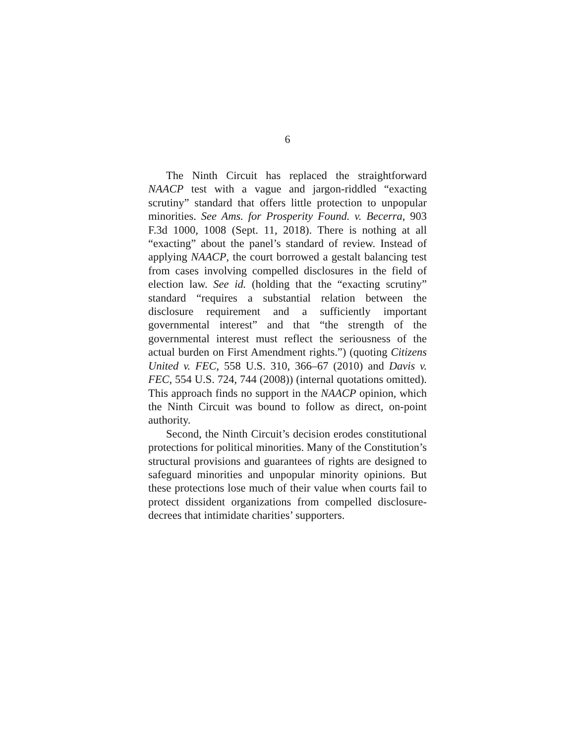6
The Ninth Circuit has replaced the straightforward NAACP test with a vague and jargon-riddled “exacting scrutiny” standard that offers little protection to unpopular minorities. See Ams. for Prosperity Found. v. Becerra, 903 F.3d 1000, 1008 (Sept. 11, 2018). There is nothing at all “exacting” about the panel’s standard of review. Instead of applying NAACP, the court borrowed a gestalt balancing test from cases involving compelled disclosures in the field of election law. See id. (holding that the “exacting scrutiny” standard “requires a substantial relation between the disclosure requirement and a sufficiently important governmental interest” and that “the strength of the governmental interest must reflect the seriousness of the actual burden on First Amendment rights.”) (quoting Citizens United v. FEC, 558 U.S. 310, 366–67 (2010) and Davis v. FEC, 554 U.S. 724, 744 (2008)) (internal quotations omitted). This approach finds no support in the NAACP opinion, which the Ninth Circuit was bound to follow as direct, on-point authority.
Second, the Ninth Circuit’s decision erodes constitutional protections for political minorities. Many of the Constitution’s structural provisions and guarantees of rights are designed to safeguard minorities and unpopular minority opinions. But these protections lose much of their value when courts fail to protect dissident organizations from compelled disclosure-decrees that intimidate charities’ supporters.